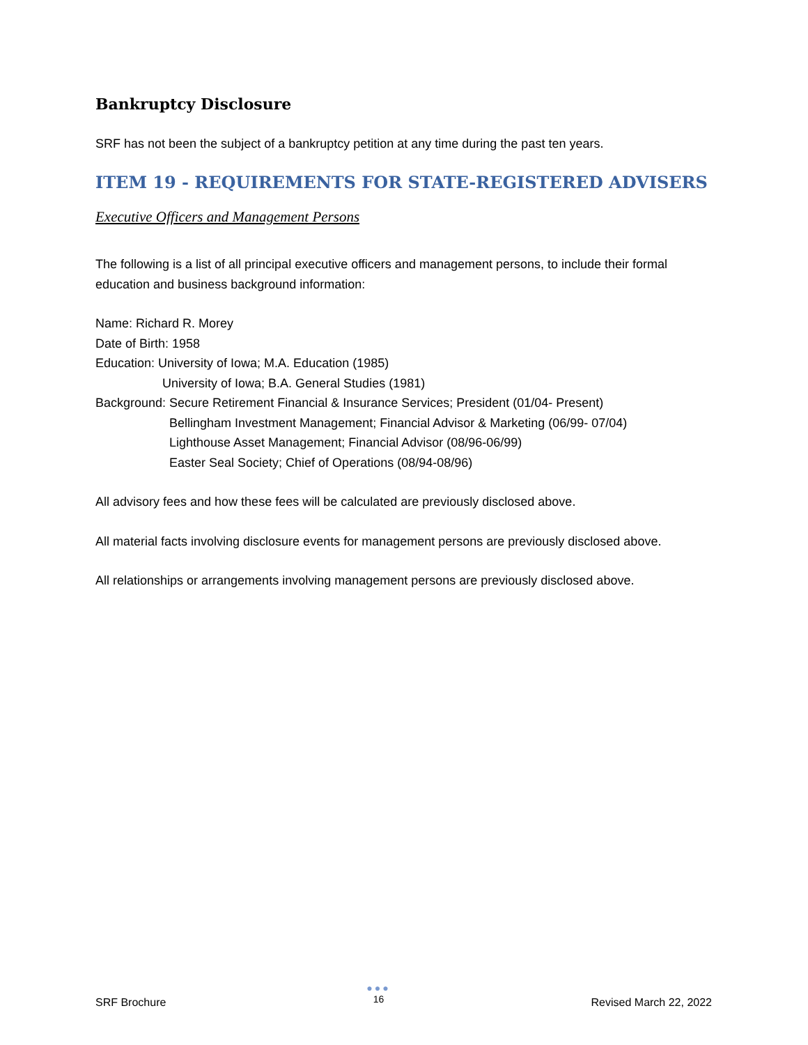Bankruptcy Disclosure
SRF has not been the subject of a bankruptcy petition at any time during the past ten years.
ITEM 19 - REQUIREMENTS FOR STATE-REGISTERED ADVISERS
Executive Officers and Management Persons
The following is a list of all principal executive officers and management persons, to include their formal education and business background information:
Name: Richard R. Morey
Date of Birth: 1958
Education: University of Iowa; M.A. Education (1985)
University of Iowa; B.A. General Studies (1981)
Background: Secure Retirement Financial & Insurance Services; President (01/04- Present)
Bellingham Investment Management; Financial Advisor & Marketing (06/99- 07/04)
Lighthouse Asset Management; Financial Advisor (08/96-06/99)
Easter Seal Society; Chief of Operations (08/94-08/96)
All advisory fees and how these fees will be calculated are previously disclosed above.
All material facts involving disclosure events for management persons are previously disclosed above.
All relationships or arrangements involving management persons are previously disclosed above.
SRF Brochure
●●●
16
Revised March 22, 2022